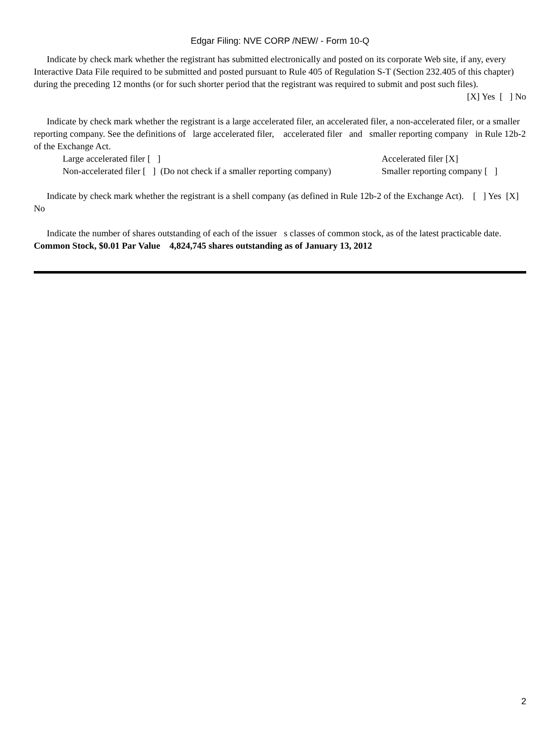Edgar Filing: NVE CORP /NEW/ - Form 10-Q
Indicate by check mark whether the registrant has submitted electronically and posted on its corporate Web site, if any, every Interactive Data File required to be submitted and posted pursuant to Rule 405 of Regulation S-T (Section 232.405 of this chapter) during the preceding 12 months (or for such shorter period that the registrant was required to submit and post such files).
[X] Yes [ ] No
Indicate by check mark whether the registrant is a large accelerated filer, an accelerated filer, a non-accelerated filer, or a smaller reporting company. See the definitions of large accelerated filer, accelerated filer and smaller reporting company in Rule 12b-2 of the Exchange Act.
| Large accelerated filer [ ] | Accelerated filer [X] |
| Non-accelerated filer [ ] (Do not check if a smaller reporting company) | Smaller reporting company [ ] |
Indicate by check mark whether the registrant is a shell company (as defined in Rule 12b-2 of the Exchange Act). [ ] Yes [X] No
Indicate the number of shares outstanding of each of the issuer s classes of common stock, as of the latest practicable date.
Common Stock, $0.01 Par Value 4,824,745 shares outstanding as of January 13, 2012
2